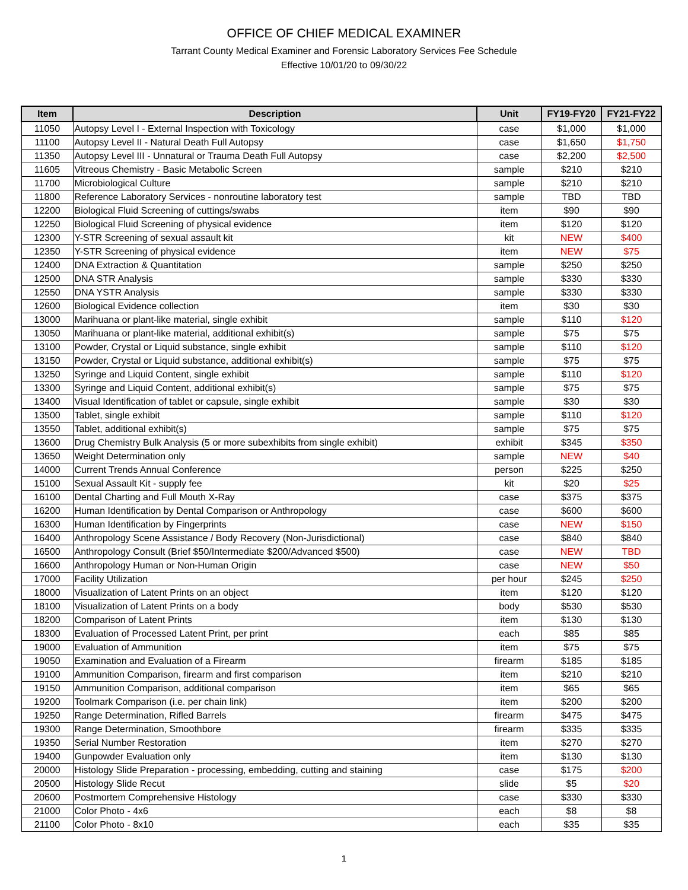OFFICE OF CHIEF MEDICAL EXAMINER
Tarrant County Medical Examiner and Forensic Laboratory Services Fee Schedule
Effective 10/01/20 to 09/30/22
| Item | Description | Unit | FY19-FY20 | FY21-FY22 |
| --- | --- | --- | --- | --- |
| 11050 | Autopsy Level I - External Inspection with Toxicology | case | $1,000 | $1,000 |
| 11100 | Autopsy Level II - Natural Death Full Autopsy | case | $1,650 | $1,750 |
| 11350 | Autopsy Level III - Unnatural or Trauma Death Full Autopsy | case | $2,200 | $2,500 |
| 11605 | Vitreous Chemistry - Basic Metabolic Screen | sample | $210 | $210 |
| 11700 | Microbiological Culture | sample | $210 | $210 |
| 11800 | Reference Laboratory Services - nonroutine laboratory test | sample | TBD | TBD |
| 12200 | Biological Fluid Screening of cuttings/swabs | item | $90 | $90 |
| 12250 | Biological Fluid Screening of physical evidence | item | $120 | $120 |
| 12300 | Y-STR Screening of sexual assault kit | kit | NEW | $400 |
| 12350 | Y-STR Screening of physical evidence | item | NEW | $75 |
| 12400 | DNA Extraction & Quantitation | sample | $250 | $250 |
| 12500 | DNA STR Analysis | sample | $330 | $330 |
| 12550 | DNA YSTR Analysis | sample | $330 | $330 |
| 12600 | Biological Evidence collection | item | $30 | $30 |
| 13000 | Marihuana or plant-like material, single exhibit | sample | $110 | $120 |
| 13050 | Marihuana or plant-like material, additional exhibit(s) | sample | $75 | $75 |
| 13100 | Powder, Crystal or Liquid substance, single exhibit | sample | $110 | $120 |
| 13150 | Powder, Crystal or Liquid substance, additional exhibit(s) | sample | $75 | $75 |
| 13250 | Syringe and Liquid Content, single exhibit | sample | $110 | $120 |
| 13300 | Syringe and Liquid Content, additional exhibit(s) | sample | $75 | $75 |
| 13400 | Visual Identification of tablet or capsule, single exhibit | sample | $30 | $30 |
| 13500 | Tablet, single exhibit | sample | $110 | $120 |
| 13550 | Tablet, additional exhibit(s) | sample | $75 | $75 |
| 13600 | Drug Chemistry Bulk Analysis (5 or more subexhibits from single exhibit) | exhibit | $345 | $350 |
| 13650 | Weight Determination only | sample | NEW | $40 |
| 14000 | Current Trends Annual Conference | person | $225 | $250 |
| 15100 | Sexual Assault Kit - supply fee | kit | $20 | $25 |
| 16100 | Dental Charting and Full Mouth X-Ray | case | $375 | $375 |
| 16200 | Human Identification by Dental Comparison or Anthropology | case | $600 | $600 |
| 16300 | Human Identification by Fingerprints | case | NEW | $150 |
| 16400 | Anthropology Scene Assistance / Body Recovery (Non-Jurisdictional) | case | $840 | $840 |
| 16500 | Anthropology Consult (Brief $50/Intermediate $200/Advanced $500) | case | NEW | TBD |
| 16600 | Anthropology Human or Non-Human Origin | case | NEW | $50 |
| 17000 | Facility Utilization | per hour | $245 | $250 |
| 18000 | Visualization of Latent Prints on an object | item | $120 | $120 |
| 18100 | Visualization of Latent Prints on a body | body | $530 | $530 |
| 18200 | Comparison of Latent Prints | item | $130 | $130 |
| 18300 | Evaluation of Processed Latent Print, per print | each | $85 | $85 |
| 19000 | Evaluation of Ammunition | item | $75 | $75 |
| 19050 | Examination and Evaluation of a Firearm | firearm | $185 | $185 |
| 19100 | Ammunition Comparison, firearm and first comparison | item | $210 | $210 |
| 19150 | Ammunition Comparison, additional comparison | item | $65 | $65 |
| 19200 | Toolmark Comparison (i.e. per chain link) | item | $200 | $200 |
| 19250 | Range Determination, Rifled Barrels | firearm | $475 | $475 |
| 19300 | Range Determination, Smoothbore | firearm | $335 | $335 |
| 19350 | Serial Number Restoration | item | $270 | $270 |
| 19400 | Gunpowder Evaluation only | item | $130 | $130 |
| 20000 | Histology Slide Preparation - processing, embedding, cutting and staining | case | $175 | $200 |
| 20500 | Histology Slide Recut | slide | $5 | $20 |
| 20600 | Postmortem Comprehensive Histology | case | $330 | $330 |
| 21000 | Color Photo - 4x6 | each | $8 | $8 |
| 21100 | Color Photo - 8x10 | each | $35 | $35 |
1